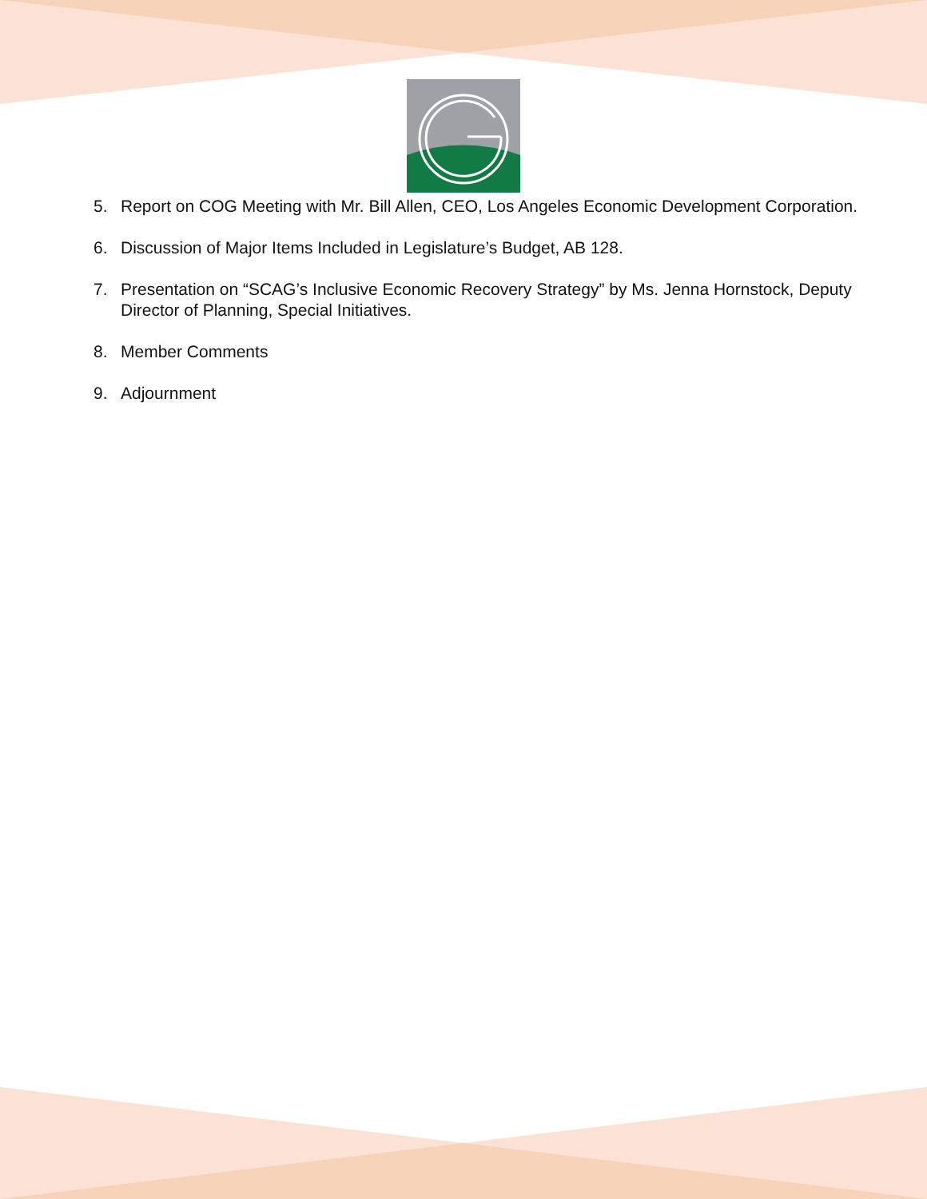5. Report on COG Meeting with Mr. Bill Allen, CEO, Los Angeles Economic Development Corporation.
6. Discussion of Major Items Included in Legislature’s Budget, AB 128.
7. Presentation on “SCAG’s Inclusive Economic Recovery Strategy” by Ms. Jenna Hornstock, Deputy Director of Planning, Special Initiatives.
8. Member Comments
9. Adjournment